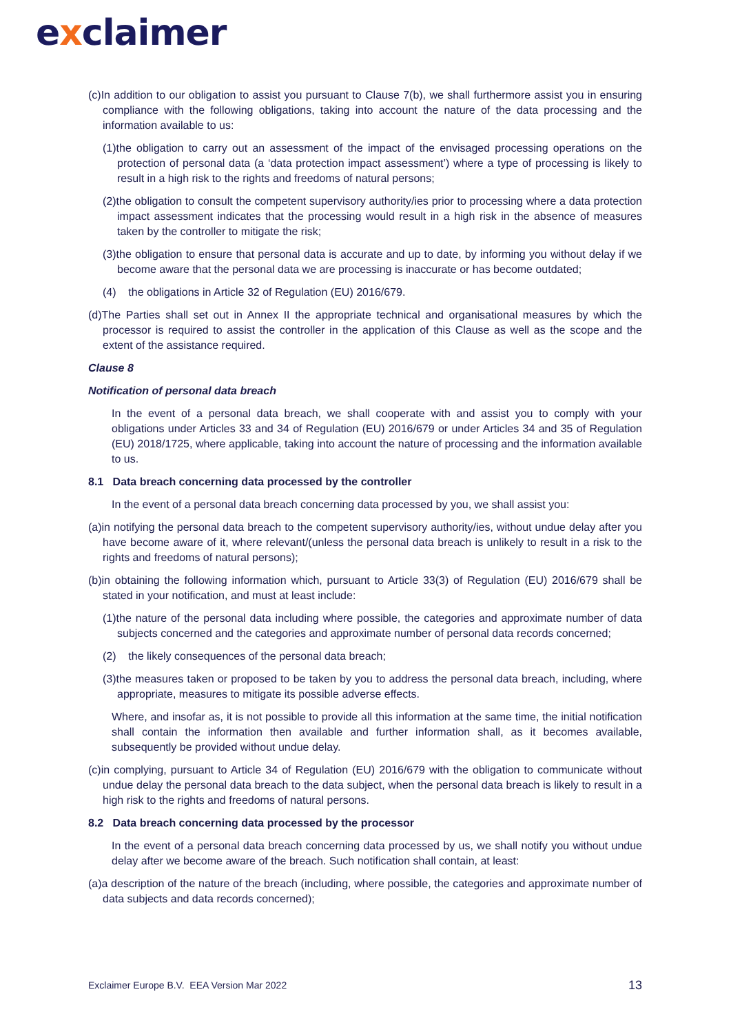exclaimer
(c)In addition to our obligation to assist you pursuant to Clause 7(b), we shall furthermore assist you in ensuring compliance with the following obligations, taking into account the nature of the data processing and the information available to us:
(1)the obligation to carry out an assessment of the impact of the envisaged processing operations on the protection of personal data (a ‘data protection impact assessment’) where a type of processing is likely to result in a high risk to the rights and freedoms of natural persons;
(2)the obligation to consult the competent supervisory authority/ies prior to processing where a data protection impact assessment indicates that the processing would result in a high risk in the absence of measures taken by the controller to mitigate the risk;
(3)the obligation to ensure that personal data is accurate and up to date, by informing you without delay if we become aware that the personal data we are processing is inaccurate or has become outdated;
(4) the obligations in Article 32 of Regulation (EU) 2016/679.
(d)The Parties shall set out in Annex II the appropriate technical and organisational measures by which the processor is required to assist the controller in the application of this Clause as well as the scope and the extent of the assistance required.
Clause 8
Notification of personal data breach
In the event of a personal data breach, we shall cooperate with and assist you to comply with your obligations under Articles 33 and 34 of Regulation (EU) 2016/679 or under Articles 34 and 35 of Regulation (EU) 2018/1725, where applicable, taking into account the nature of processing and the information available to us.
8.1 Data breach concerning data processed by the controller
In the event of a personal data breach concerning data processed by you, we shall assist you:
(a)in notifying the personal data breach to the competent supervisory authority/ies, without undue delay after you have become aware of it, where relevant/(unless the personal data breach is unlikely to result in a risk to the rights and freedoms of natural persons);
(b)in obtaining the following information which, pursuant to Article 33(3) of Regulation (EU) 2016/679 shall be stated in your notification, and must at least include:
(1)the nature of the personal data including where possible, the categories and approximate number of data subjects concerned and the categories and approximate number of personal data records concerned;
(2) the likely consequences of the personal data breach;
(3)the measures taken or proposed to be taken by you to address the personal data breach, including, where appropriate, measures to mitigate its possible adverse effects.
Where, and insofar as, it is not possible to provide all this information at the same time, the initial notification shall contain the information then available and further information shall, as it becomes available, subsequently be provided without undue delay.
(c)in complying, pursuant to Article 34 of Regulation (EU) 2016/679 with the obligation to communicate without undue delay the personal data breach to the data subject, when the personal data breach is likely to result in a high risk to the rights and freedoms of natural persons.
8.2 Data breach concerning data processed by the processor
In the event of a personal data breach concerning data processed by us, we shall notify you without undue delay after we become aware of the breach. Such notification shall contain, at least:
(a)a description of the nature of the breach (including, where possible, the categories and approximate number of data subjects and data records concerned);
Exclaimer Europe B.V. EEA Version Mar 2022 13